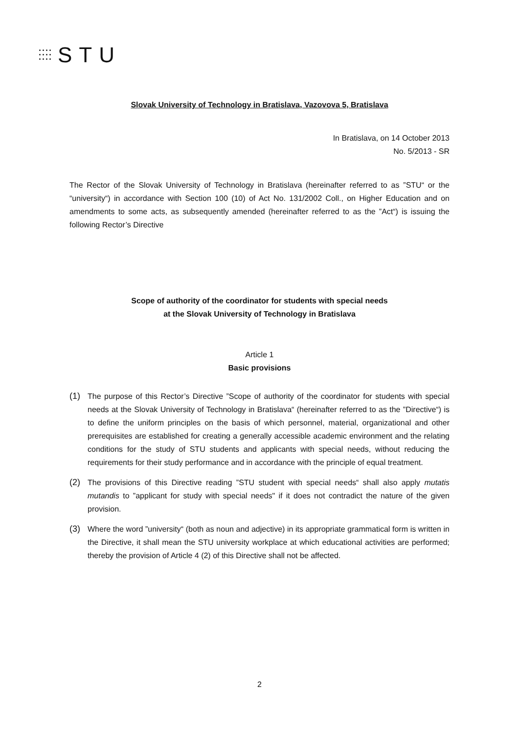STU
Slovak University of Technology in Bratislava, Vazovova 5, Bratislava
In Bratislava, on 14 October 2013
No. 5/2013 - SR
The Rector of the Slovak University of Technology in Bratislava (hereinafter referred to as ”STU“ or the “university“) in accordance with Section 100 (10) of Act No. 131/2002 Coll., on Higher Education and on amendments to some acts, as subsequently amended (hereinafter referred to as the ”Act“) is issuing the following Rector’s Directive
Scope of authority of the coordinator for students with special needs
at the Slovak University of Technology in Bratislava
Article 1
Basic provisions
(1) The purpose of this Rector’s Directive ”Scope of authority of the coordinator for students with special needs at the Slovak University of Technology in Bratislava“ (hereinafter referred to as the ”Directive“) is to define the uniform principles on the basis of which personnel, material, organizational and other prerequisites are established for creating a generally accessible academic environment and the relating conditions for the study of STU students and applicants with special needs, without reducing the requirements for their study performance and in accordance with the principle of equal treatment.
(2) The provisions of this Directive reading ”STU student with special needs“ shall also apply mutatis mutandis to ”applicant for study with special needs" if it does not contradict the nature of the given provision.
(3) Where the word ”university“ (both as noun and adjective) in its appropriate grammatical form is written in the Directive, it shall mean the STU university workplace at which educational activities are performed; thereby the provision of Article 4 (2) of this Directive shall not be affected.
2